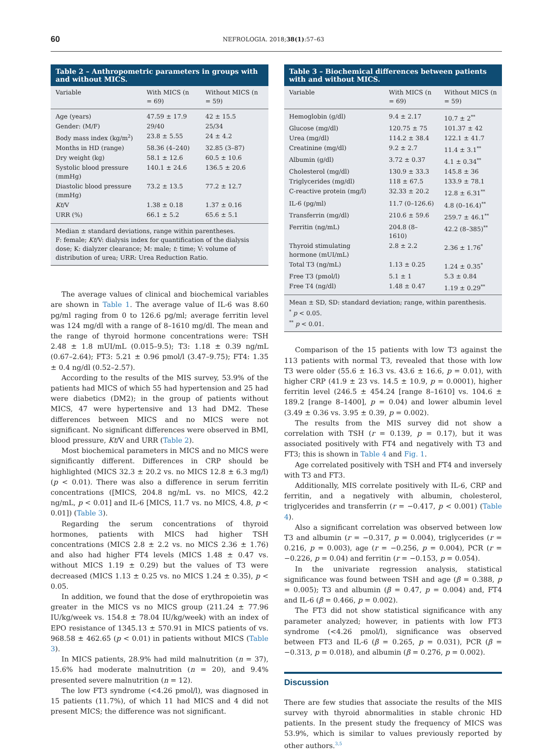60 NEFROLOGIA. 2018;38(1):57–63
Table 2 – Anthropometric parameters in groups with and without MICS.
| Variable | With MICS (n = 69) | Without MICS (n = 59) |
| --- | --- | --- |
| Age (years) | 47.59 ± 17.9 | 42 ± 15.5 |
| Gender: (M/F) | 29/40 | 25/34 |
| Body mass index (kg/m<sup>2</sup>) | 23.8 ± 5.55 | 24 ± 4.2 |
| Months in HD (range) | 58.36 (4–240) | 32.85 (3–87) |
| Dry weight (kg) | 58.1 ± 12.6 | 60.5 ± 10.6 |
| Systolic blood pressure (mmHg) | 140.1 ± 24.6 | 136.5 ± 20.6 |
| Diastolic blood pressure (mmHg) | 73.2 ± 13.5 | 77.2 ± 12.7 |
| Kt /V | 1.38 ± 0.18 | 1.37 ± 0.16 |
| URR (%) | 66.1 ± 5.2 | 65.6 ± 5.1 |
Median ± standard deviations, range within parentheses.
F: female; Kt/V: dialysis index for quantification of the dialysis dose; K: dialyzer clearance; M: male; t: time; V: volume of distribution of urea; URR: Urea Reduction Ratio.
The average values of clinical and biochemical variables are shown in Table 1. The average value of IL-6 was 8.60 pg/ml raging from 0 to 126.6 pg/ml; average ferritin level was 124 mg/dl with a range of 8–1610 mg/dl. The mean and the range of thyroid hormone concentrations were: TSH 2.48 ± 1.8 mUI/mL (0.015–9.5); T3: 1.18 ± 0.39 ng/mL (0.67–2.64); FT3: 5.21 ± 0.96 pmol/l (3.47–9.75); FT4: 1.35 ± 0.4 ng/dl (0.52–2.57).
According to the results of the MIS survey, 53.9% of the patients had MICS of which 55 had hypertension and 25 had were diabetics (DM2); in the group of patients without MICS, 47 were hypertensive and 13 had DM2. These differences between MICS and no MICS were not significant. No significant differences were observed in BMI, blood pressure, Kt/V and URR (Table 2).
Most biochemical parameters in MICS and no MICS were significantly different. Differences in CRP should be highlighted (MICS 32.3 ± 20.2 vs. no MICS 12.8 ± 6.3 mg/l) (p < 0.01). There was also a difference in serum ferritin concentrations ([MICS, 204.8 ng/mL vs. no MICS, 42.2 ng/mL, p < 0.01] and IL-6 [MICS, 11.7 vs. no MICS, 4.8, p < 0.01]) (Table 3).
Regarding the serum concentrations of thyroid hormones, patients with MICS had higher TSH concentrations (MICS 2.8 ± 2.2 vs. no MICS 2.36 ± 1.76) and also had higher FT4 levels (MICS 1.48 ± 0.47 vs. without MICS 1.19 ± 0.29) but the values of T3 were decreased (MICS 1.13 ± 0.25 vs. no MICS 1.24 ± 0.35), p < 0.05.
In addition, we found that the dose of erythropoietin was greater in the MICS vs no MICS group (211.24 ± 77.96 IU/kg/week vs. 154.8 ± 78.04 IU/kg/week) with an index of EPO resistance of 1345.13 ± 570.91 in MICS patients of vs. 968.58 ± 462.65 (p < 0.01) in patients without MICS (Table 3).
In MICS patients, 28.9% had mild malnutrition (n = 37), 15.6% had moderate malnutrition (n = 20), and 9.4% presented severe malnutrition (n = 12).
The low FT3 syndrome (<4.26 pmol/l), was diagnosed in 15 patients (11.7%), of which 11 had MICS and 4 did not present MICS; the difference was not significant.
Table 3 – Biochemical differences between patients with and without MICS.
| Variable | With MICS (n = 69) | Without MICS (n = 59) |
| --- | --- | --- |
| Hemoglobin (g/dl) | 9.4 ± 2.17 | 10.7 ± 2<sup>**</sup> |
| Glucose (mg/dl) | 120.75 ± 75 | 101.37 ± 42 |
| Urea (mg/dl) | 114.2 ± 38.4 | 122.1 ± 41.7 |
| Creatinine (mg/dl) | 9.2 ± 2.7 | 11.4 ± 3.1<sup>**</sup> |
| Albumin (g/dl) | 3.72 ± 0.37 | 4.1 ± 0.34<sup>**</sup> |
| Cholesterol (mg/dl) | 130.9 ± 33.3 | 145.8 ± 36 |
| Triglycerides (mg/dl) | 118 ± 67.5 | 133.9 ± 78.1 |
| C-reactive protein (mg/l) | 32.33 ± 20.2 | 12.8 ± 6.31<sup>**</sup> |
| IL-6 (pg/ml) | 11.7 (0–126.6) | 4.8 (0–16.4)<sup>**</sup> |
| Transferrin (mg/dl) | 210.6 ± 59.6 | 259.7 ± 46.1<sup>**</sup> |
| Ferritin (ng/mL) | 204.8 (8–1610) | 42.2 (8–385)<sup>**</sup> |
| Thyroid stimulating hormone (mUI/mL) | 2.8 ± 2.2 | 2.36 ± 1.76<sup>*</sup> |
| Total T3 (ng/mL) | 1.13 ± 0.25 | 1.24 ± 0.35<sup>*</sup> |
| Free T3 (pmol/l) | 5.1 ± 1 | 5.3 ± 0.84 |
| Free T4 (ng/dl) | 1.48 ± 0.47 | 1.19 ± 0.29<sup>**</sup> |
Mean ± SD, SD: standard deviation; range, within parenthesis.
<sup>*</sup> p < 0.05.
<sup>**</sup> p < 0.01.
Comparison of the 15 patients with low T3 against the 113 patients with normal T3, revealed that those with low T3 were older (55.6 ± 16.3 vs. 43.6 ± 16.6, p = 0.01), with higher CRP (41.9 ± 23 vs. 14.5 ± 10.9, p = 0.0001), higher ferritin level (246.5 ± 454.24 [range 8–1610] vs. 104.6 ± 189.2 [range 8–1400], p = 0.04) and lower albumin level (3.49 ± 0.36 vs. 3.95 ± 0.39, p = 0.002).
The results from the MIS survey did not show a correlation with TSH (r = 0.139, p = 0.17), but it was associated positively with FT4 and negatively with T3 and FT3; this is shown in Table 4 and Fig. 1.
Age correlated positively with TSH and FT4 and inversely with T3 and FT3.
Additionally, MIS correlate positively with IL-6, CRP and ferritin, and a negatively with albumin, cholesterol, triglycerides and transferrin (r = −0.417, p < 0.001) (Table 4).
Also a significant correlation was observed between low T3 and albumin (r = −0.317, p = 0.004), triglycerides (r = 0.216, p = 0.003), age (r = −0.256, p = 0.004), PCR (r = −0.226, p = 0.04) and ferritin (r = −0.153, p = 0.054).
In the univariate regression analysis, statistical significance was found between TSH and age (β = 0.388, p = 0.005); T3 and albumin (β = 0.47, p = 0.004) and, FT4 and IL-6 (β = 0.466, p = 0.002).
The FT3 did not show statistical significance with any parameter analyzed; however, in patients with low FT3 syndrome (<4.26 pmol/l), significance was observed between FT3 and IL-6 (β = 0.265, p = 0.031), PCR (β = −0.313, p = 0.018), and albumin (β = 0.276, p = 0.002).
Discussion
There are few studies that associate the results of the MIS survey with thyroid abnormalities in stable chronic HD patients. In the present study the frequency of MICS was 53.9%, which is similar to values previously reported by other authors.<sup>3,5</sup>